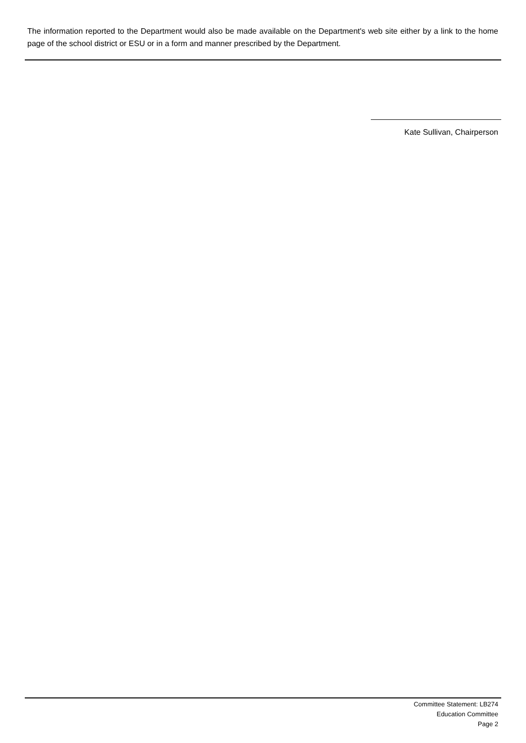The information reported to the Department would also be made available on the Department's web site either by a link to the home page of the school district or ESU or in a form and manner prescribed by the Department.
Kate Sullivan, Chairperson
Committee Statement: LB274
Education Committee
Page 2